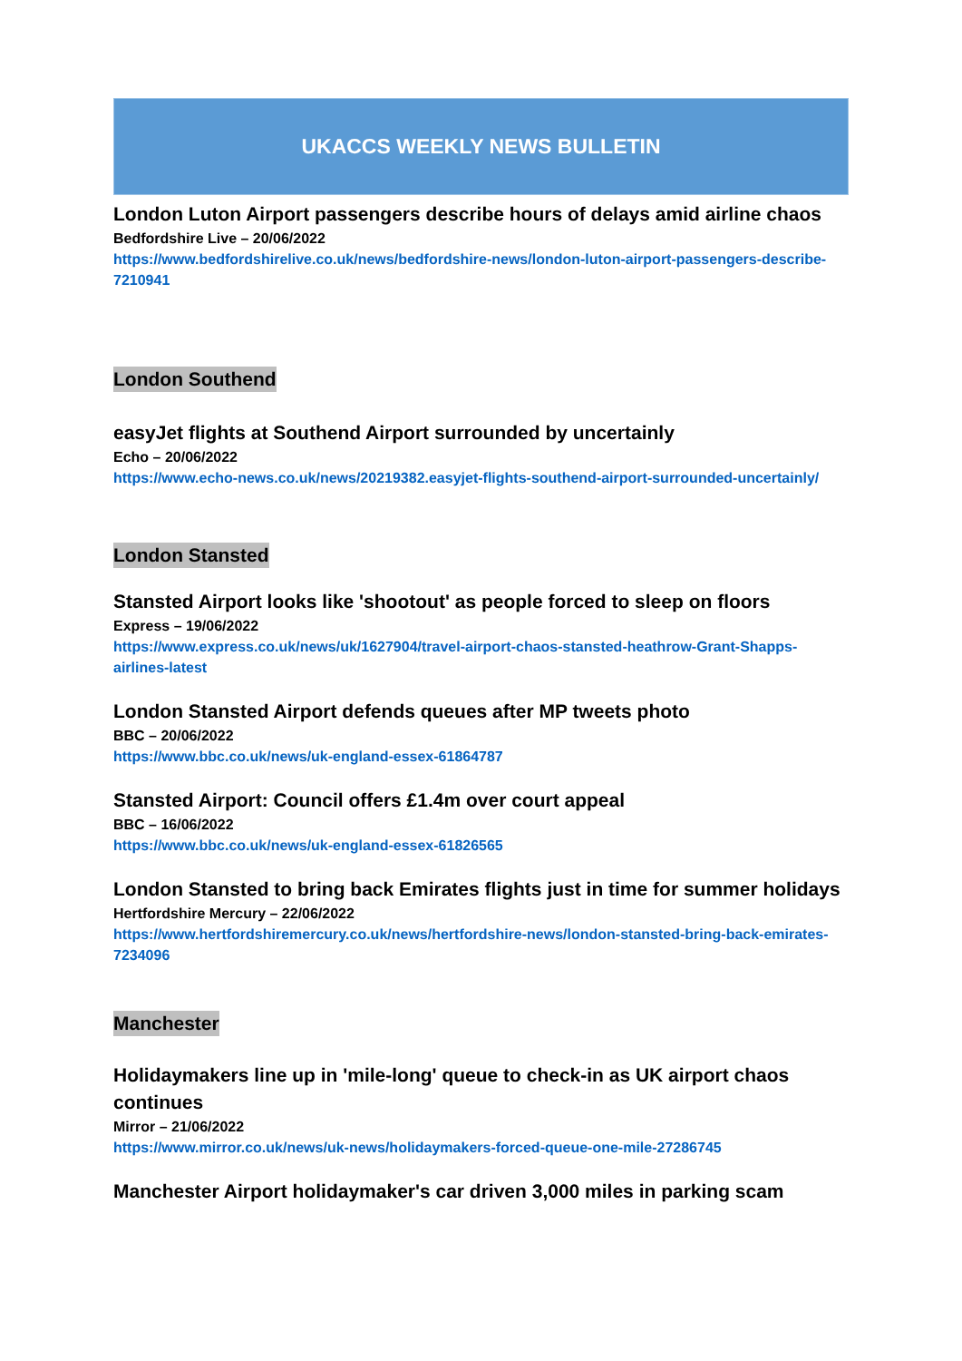UKACCS WEEKLY NEWS BULLETIN
London Luton Airport passengers describe hours of delays amid airline chaos
Bedfordshire Live – 20/06/2022
https://www.bedfordshirelive.co.uk/news/bedfordshire-news/london-luton-airport-passengers-describe-7210941
London Southend
easyJet flights at Southend Airport surrounded by uncertainly
Echo – 20/06/2022
https://www.echo-news.co.uk/news/20219382.easyjet-flights-southend-airport-surrounded-uncertainly/
London Stansted
Stansted Airport looks like 'shootout' as people forced to sleep on floors
Express – 19/06/2022
https://www.express.co.uk/news/uk/1627904/travel-airport-chaos-stansted-heathrow-Grant-Shapps-airlines-latest
London Stansted Airport defends queues after MP tweets photo
BBC – 20/06/2022
https://www.bbc.co.uk/news/uk-england-essex-61864787
Stansted Airport: Council offers £1.4m over court appeal
BBC – 16/06/2022
https://www.bbc.co.uk/news/uk-england-essex-61826565
London Stansted to bring back Emirates flights just in time for summer holidays
Hertfordshire Mercury – 22/06/2022
https://www.hertfordshiremercury.co.uk/news/hertfordshire-news/london-stansted-bring-back-emirates-7234096
Manchester
Holidaymakers line up in 'mile-long' queue to check-in as UK airport chaos continues
Mirror – 21/06/2022
https://www.mirror.co.uk/news/uk-news/holidaymakers-forced-queue-one-mile-27286745
Manchester Airport holidaymaker's car driven 3,000 miles in parking scam